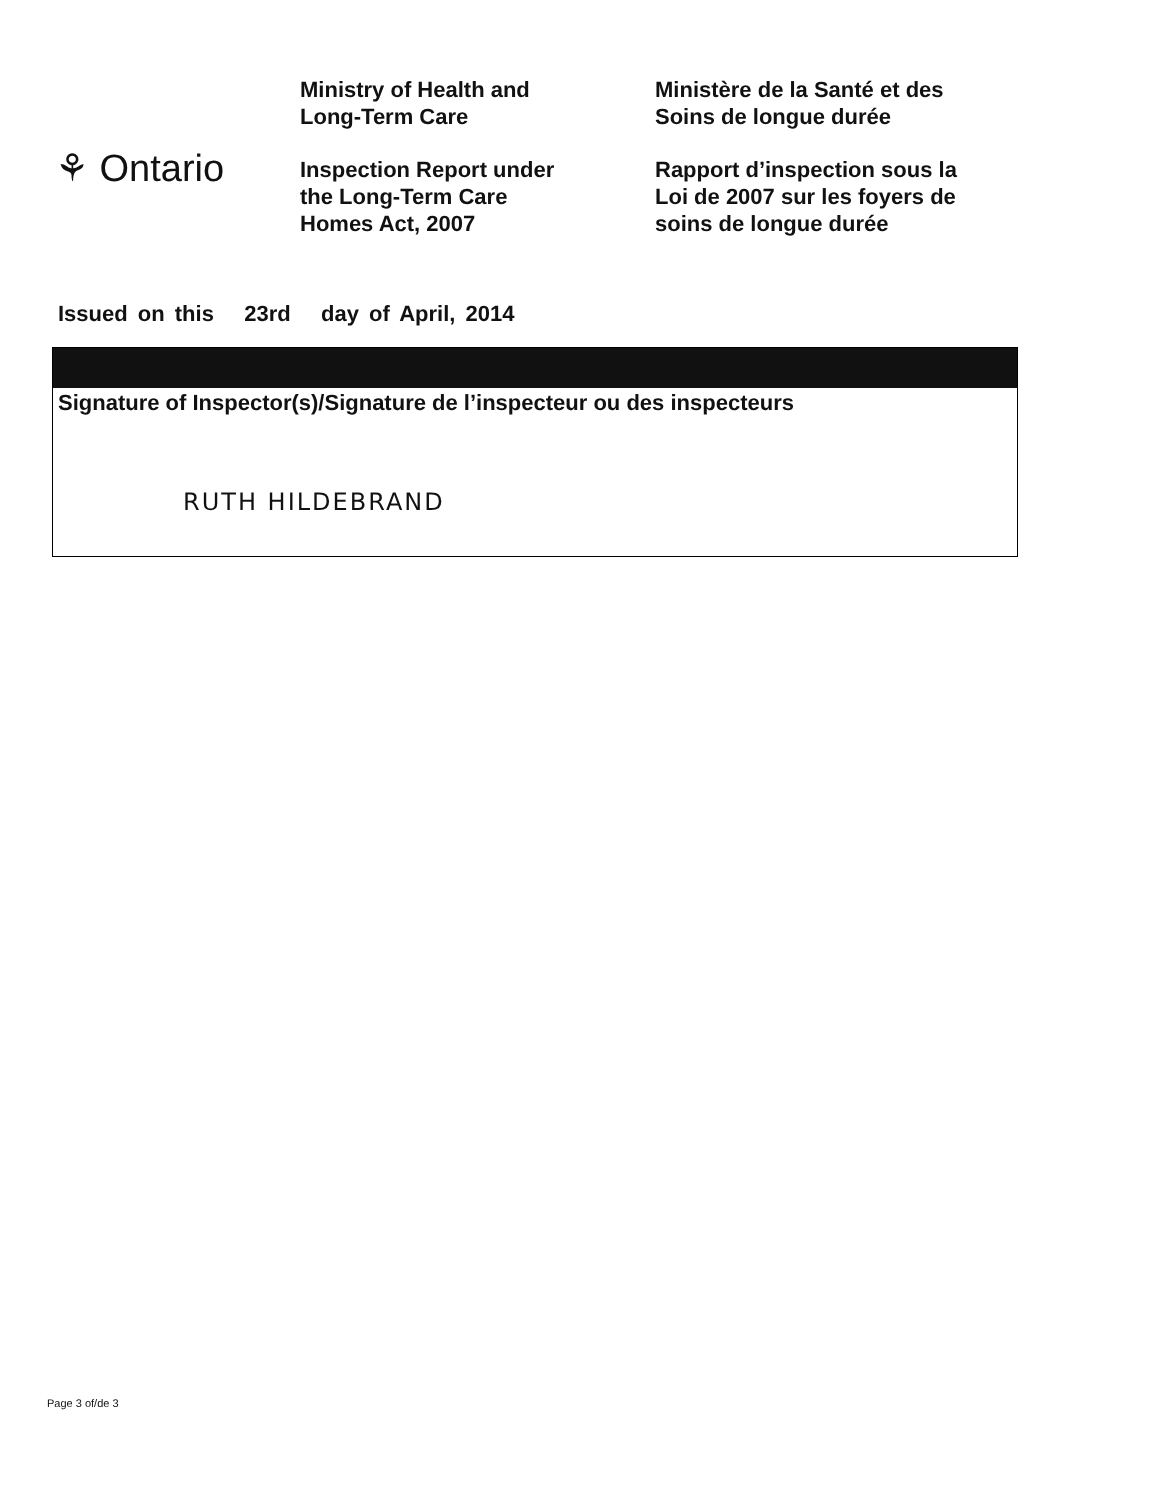⚘ Ontario
Ministry of Health and
Long-Term Care
Inspection Report under
the Long-Term Care
Homes Act, 2007
Ministère de la Santé et des
Soins de longue durée
Rapport d’inspection sous la
Loi de 2007 sur les foyers de
soins de longue durée
Issued on this 23rd day of April, 2014
Signature of Inspector(s)/Signature de l’inspecteur ou des inspecteurs
RUTH HILDEBRAND
Page 3 of/de 3